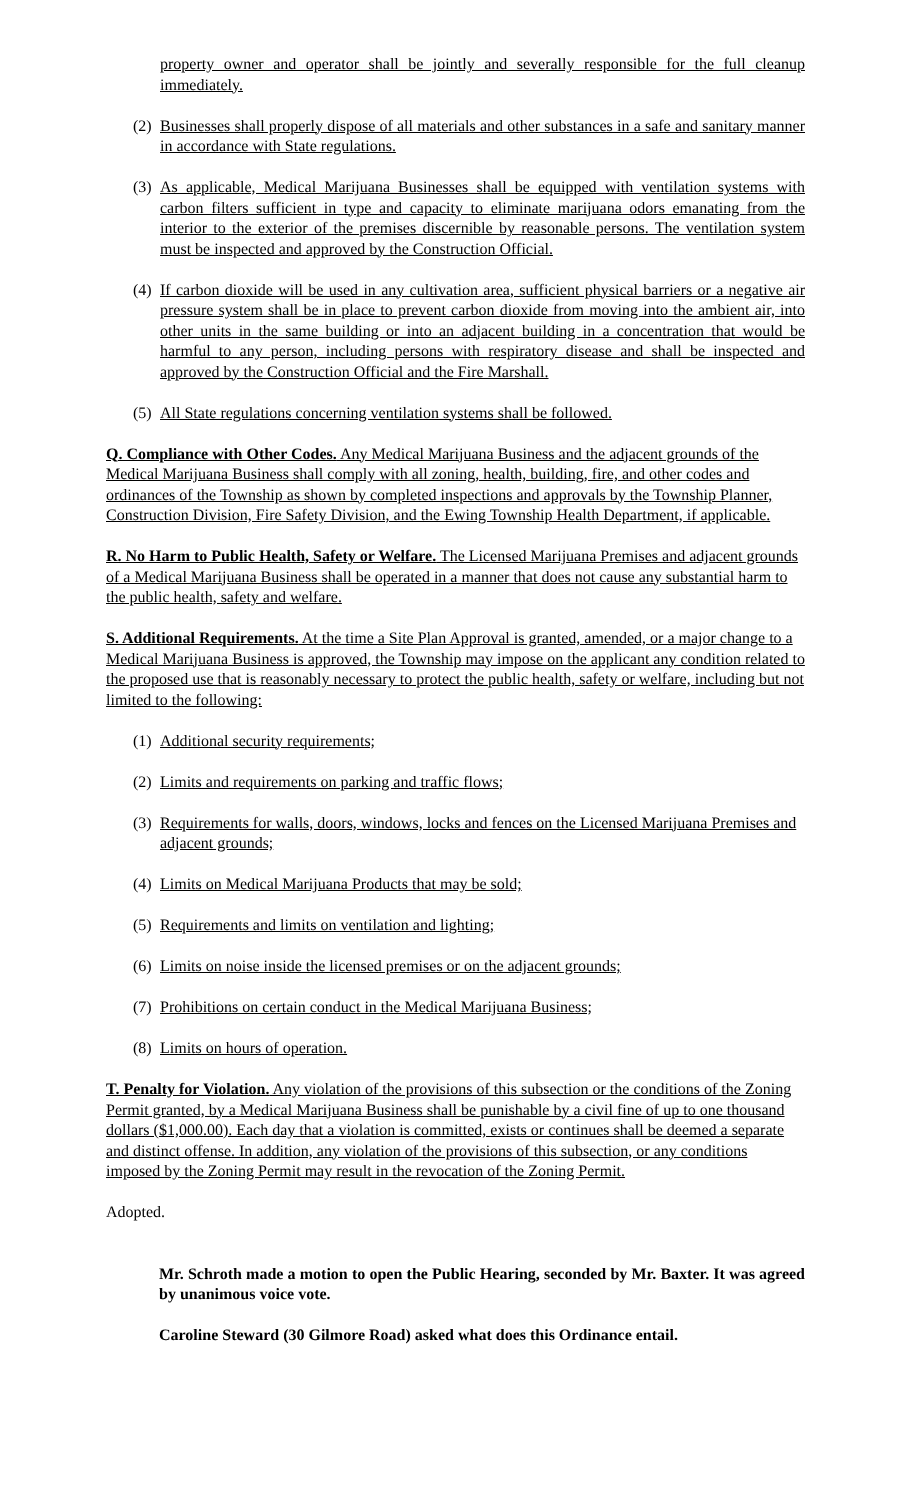property owner and operator shall be jointly and severally responsible for the full cleanup immediately.
(2) Businesses shall properly dispose of all materials and other substances in a safe and sanitary manner in accordance with State regulations.
(3) As applicable, Medical Marijuana Businesses shall be equipped with ventilation systems with carbon filters sufficient in type and capacity to eliminate marijuana odors emanating from the interior to the exterior of the premises discernible by reasonable persons. The ventilation system must be inspected and approved by the Construction Official.
(4) If carbon dioxide will be used in any cultivation area, sufficient physical barriers or a negative air pressure system shall be in place to prevent carbon dioxide from moving into the ambient air, into other units in the same building or into an adjacent building in a concentration that would be harmful to any person, including persons with respiratory disease and shall be inspected and approved by the Construction Official and the Fire Marshall.
(5) All State regulations concerning ventilation systems shall be followed.
Q. Compliance with Other Codes. Any Medical Marijuana Business and the adjacent grounds of the Medical Marijuana Business shall comply with all zoning, health, building, fire, and other codes and ordinances of the Township as shown by completed inspections and approvals by the Township Planner, Construction Division, Fire Safety Division, and the Ewing Township Health Department, if applicable.
R. No Harm to Public Health, Safety or Welfare. The Licensed Marijuana Premises and adjacent grounds of a Medical Marijuana Business shall be operated in a manner that does not cause any substantial harm to the public health, safety and welfare.
S. Additional Requirements. At the time a Site Plan Approval is granted, amended, or a major change to a Medical Marijuana Business is approved, the Township may impose on the applicant any condition related to the proposed use that is reasonably necessary to protect the public health, safety or welfare, including but not limited to the following:
(1) Additional security requirements;
(2) Limits and requirements on parking and traffic flows;
(3) Requirements for walls, doors, windows, locks and fences on the Licensed Marijuana Premises and adjacent grounds;
(4) Limits on Medical Marijuana Products that may be sold;
(5) Requirements and limits on ventilation and lighting;
(6) Limits on noise inside the licensed premises or on the adjacent grounds;
(7) Prohibitions on certain conduct in the Medical Marijuana Business;
(8) Limits on hours of operation.
T. Penalty for Violation. Any violation of the provisions of this subsection or the conditions of the Zoning Permit granted, by a Medical Marijuana Business shall be punishable by a civil fine of up to one thousand dollars ($1,000.00). Each day that a violation is committed, exists or continues shall be deemed a separate and distinct offense. In addition, any violation of the provisions of this subsection, or any conditions imposed by the Zoning Permit may result in the revocation of the Zoning Permit.
Adopted.
Mr. Schroth made a motion to open the Public Hearing, seconded by Mr. Baxter. It was agreed by unanimous voice vote.
Caroline Steward (30 Gilmore Road) asked what does this Ordinance entail.